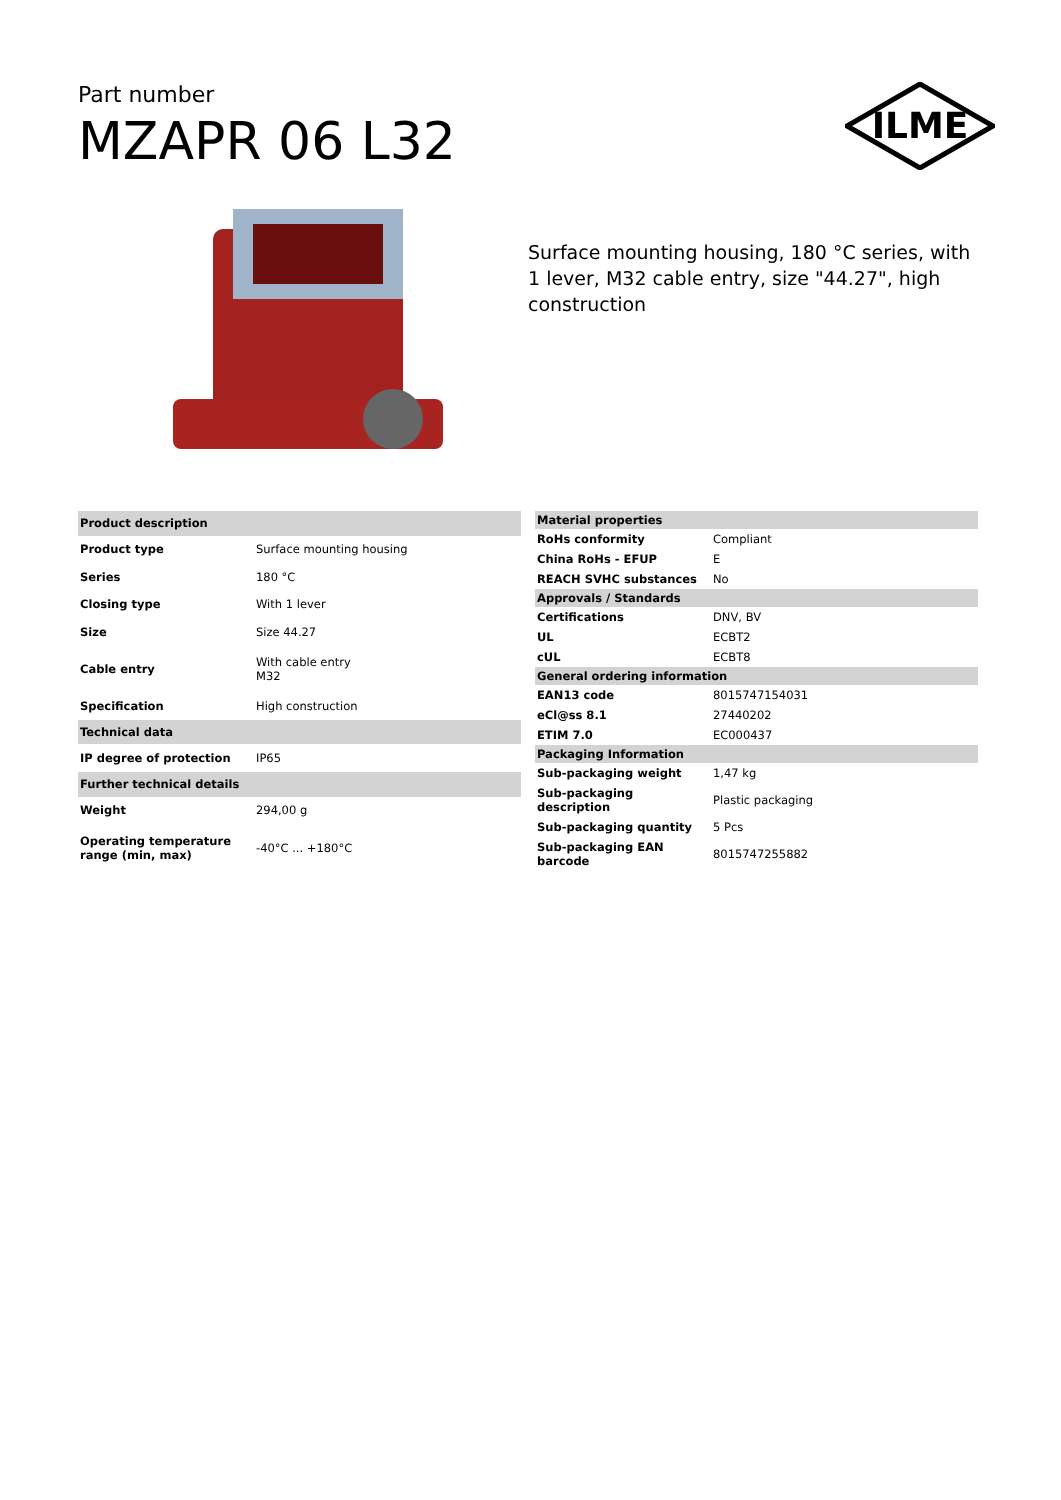Part number
MZAPR 06 L32
ILME
Surface mounting housing, 180 °C series, with 1 lever, M32 cable entry, size "44.27", high construction
| Product description | |
| Product type | Surface mounting housing |
| Series | 180 °C |
| Closing type | With 1 lever |
| Size | Size 44.27 |
| Cable entry | With cable entry M32 |
| Specification | High construction |
| Technical data | |
| IP degree of protection | IP65 |
| Further technical details | |
| Weight | 294,00 g |
| Operating temperature range (min, max) | -40°C ... +180°C |
| Material properties | |
| RoHs conformity | Compliant |
| China RoHs - EFUP | E |
| REACH SVHC substances | No |
| Approvals / Standards | |
| Certifications | DNV, BV |
| UL | ECBT2 |
| cUL | ECBT8 |
| General ordering information | |
| EAN13 code | 8015747154031 |
| eCl@ss 8.1 | 27440202 |
| ETIM 7.0 | EC000437 |
| Packaging Information | |
| Sub-packaging weight | 1,47 kg |
| Sub-packaging description | Plastic packaging |
| Sub-packaging quantity | 5 Pcs |
| Sub-packaging EAN barcode | 8015747255882 |